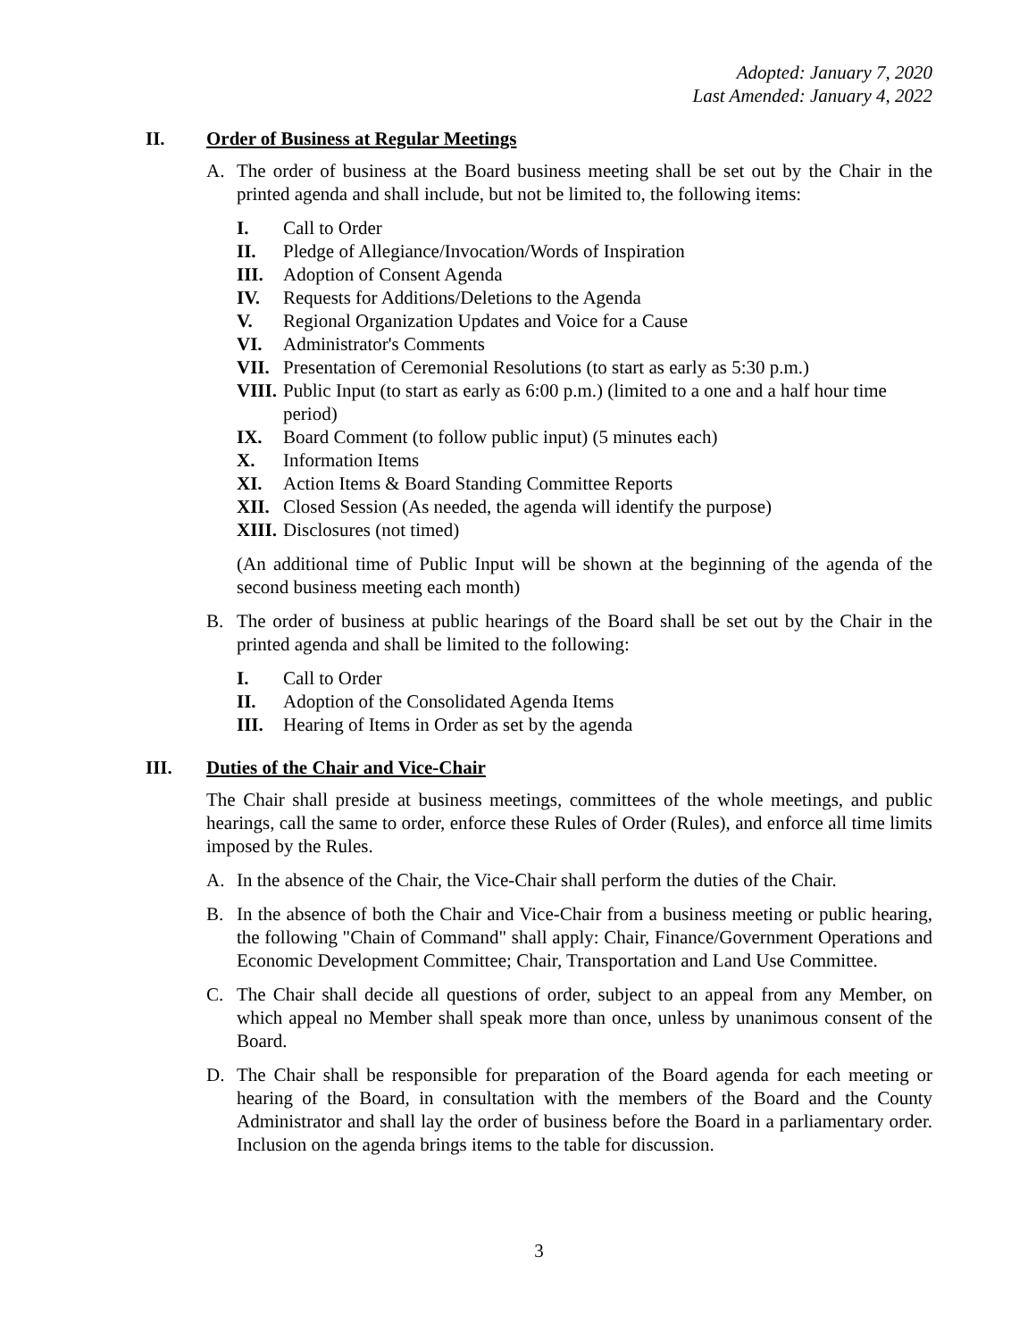Adopted: January 7, 2020
Last Amended: January 4, 2022
II. Order of Business at Regular Meetings
A. The order of business at the Board business meeting shall be set out by the Chair in the printed agenda and shall include, but not be limited to, the following items:
I. Call to Order
II. Pledge of Allegiance/Invocation/Words of Inspiration
III. Adoption of Consent Agenda
IV. Requests for Additions/Deletions to the Agenda
V. Regional Organization Updates and Voice for a Cause
VI. Administrator's Comments
VII. Presentation of Ceremonial Resolutions (to start as early as 5:30 p.m.)
VIII. Public Input (to start as early as 6:00 p.m.) (limited to a one and a half hour time period)
IX. Board Comment (to follow public input) (5 minutes each)
X. Information Items
XI. Action Items & Board Standing Committee Reports
XII. Closed Session (As needed, the agenda will identify the purpose)
XIII. Disclosures (not timed)
(An additional time of Public Input will be shown at the beginning of the agenda of the second business meeting each month)
B. The order of business at public hearings of the Board shall be set out by the Chair in the printed agenda and shall be limited to the following:
I. Call to Order
II. Adoption of the Consolidated Agenda Items
III. Hearing of Items in Order as set by the agenda
III. Duties of the Chair and Vice-Chair
The Chair shall preside at business meetings, committees of the whole meetings, and public hearings, call the same to order, enforce these Rules of Order (Rules), and enforce all time limits imposed by the Rules.
A. In the absence of the Chair, the Vice-Chair shall perform the duties of the Chair.
B. In the absence of both the Chair and Vice-Chair from a business meeting or public hearing, the following "Chain of Command" shall apply: Chair, Finance/Government Operations and Economic Development Committee; Chair, Transportation and Land Use Committee.
C. The Chair shall decide all questions of order, subject to an appeal from any Member, on which appeal no Member shall speak more than once, unless by unanimous consent of the Board.
D. The Chair shall be responsible for preparation of the Board agenda for each meeting or hearing of the Board, in consultation with the members of the Board and the County Administrator and shall lay the order of business before the Board in a parliamentary order. Inclusion on the agenda brings items to the table for discussion.
3